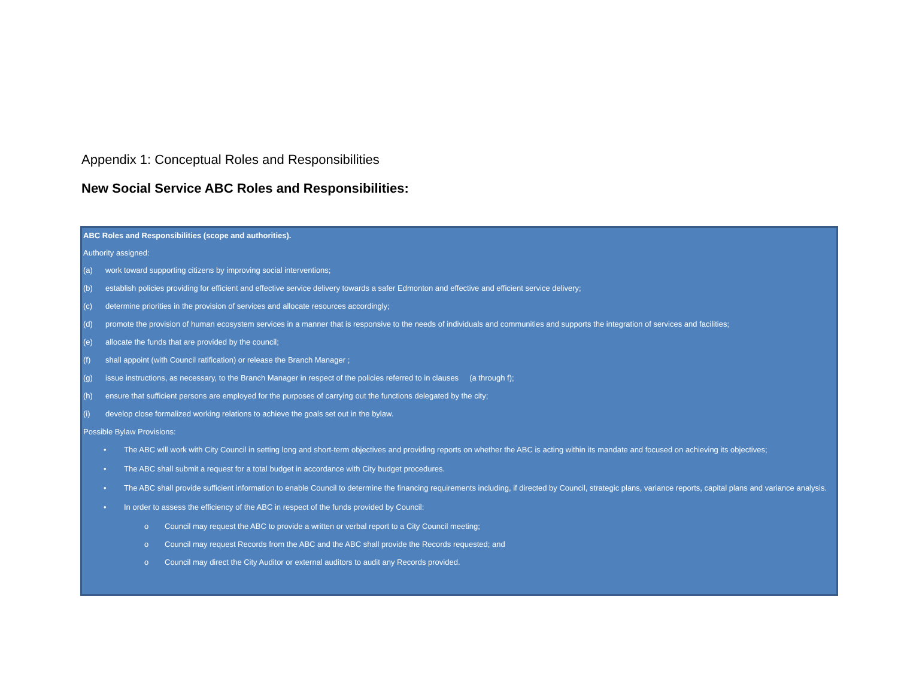Appendix 1: Conceptual Roles and Responsibilities
New Social Service ABC Roles and Responsibilities:
ABC Roles and Responsibilities (scope and authorities).
Authority assigned:
(a) work toward supporting citizens by improving social interventions;
(b) establish policies providing for efficient and effective service delivery towards a safer Edmonton and effective and efficient service delivery;
(c) determine priorities in the provision of services and allocate resources accordingly;
(d) promote the provision of human ecosystem services in a manner that is responsive to the needs of individuals and communities and supports the integration of services and facilities;
(e) allocate the funds that are provided by the council;
(f) shall appoint (with Council ratification) or release the Branch Manager ;
(g) issue instructions, as necessary, to the Branch Manager in respect of the policies referred to in clauses (a through f);
(h) ensure that sufficient persons are employed for the purposes of carrying out the functions delegated by the city;
(i) develop close formalized working relations to achieve the goals set out in the bylaw.
Possible Bylaw Provisions:
• The ABC will work with City Council in setting long and short-term objectives and providing reports on whether the ABC is acting within its mandate and focused on achieving its objectives;
• The ABC shall submit a request for a total budget in accordance with City budget procedures.
• The ABC shall provide sufficient information to enable Council to determine the financing requirements including, if directed by Council, strategic plans, variance reports, capital plans and variance analysis.
• In order to assess the efficiency of the ABC in respect of the funds provided by Council:
o Council may request the ABC to provide a written or verbal report to a City Council meeting;
o Council may request Records from the ABC and the ABC shall provide the Records requested; and
o Council may direct the City Auditor or external auditors to audit any Records provided.